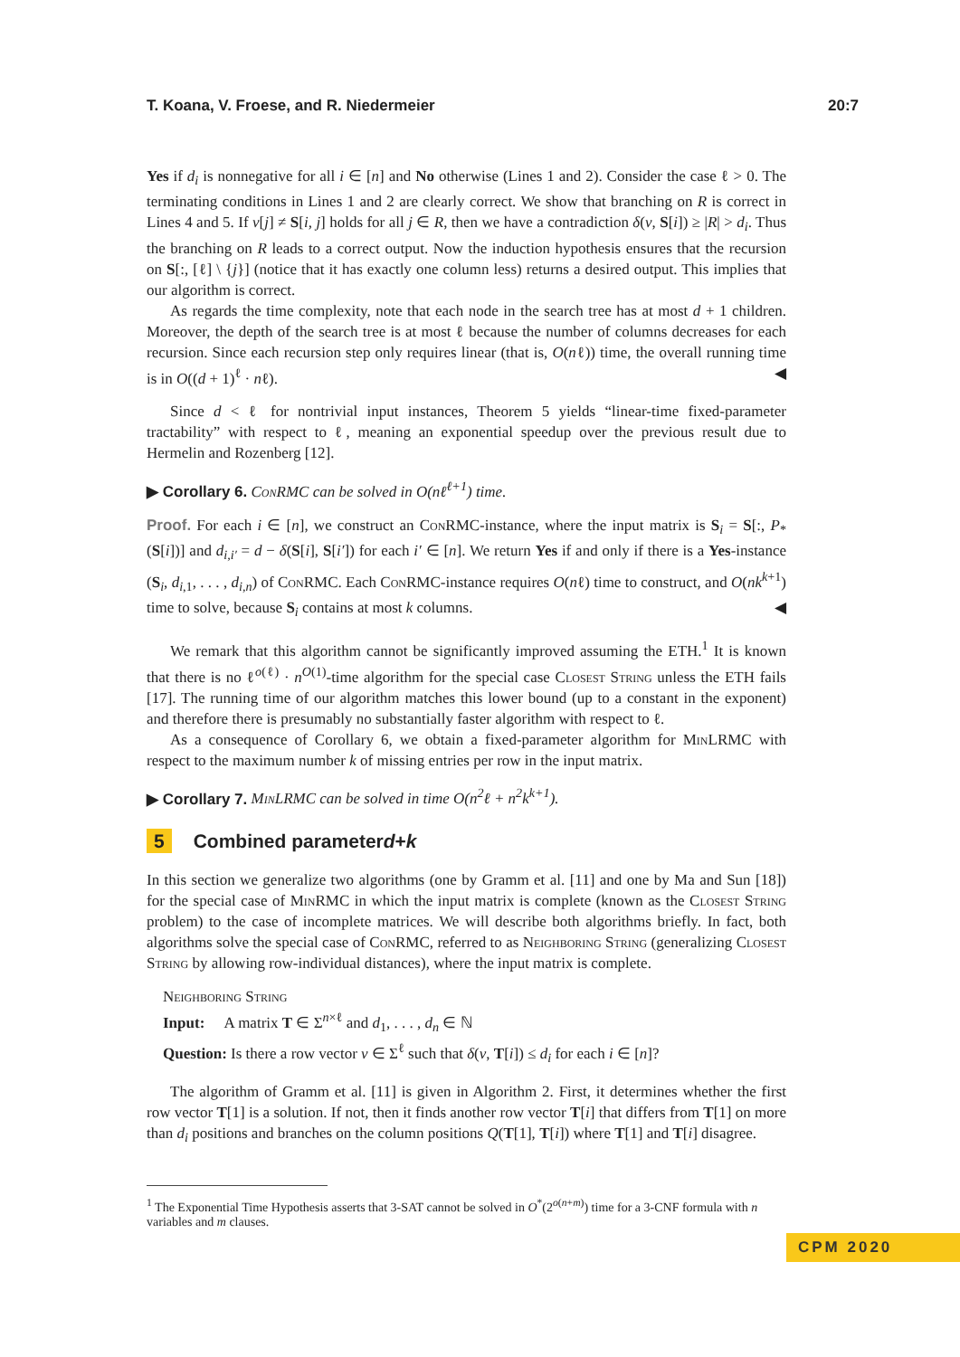T. Koana, V. Froese, and R. Niedermeier 20:7
Yes if d<sub>i</sub> is nonnegative for all i ∈ [n] and No otherwise (Lines 1 and 2). Consider the case ℓ > 0. The terminating conditions in Lines 1 and 2 are clearly correct. We show that branching on R is correct in Lines 4 and 5. If v[j] ≠ S[i, j] holds for all j ∈ R, then we have a contradiction δ(v, S[i]) ≥ |R| > d<sub>i</sub>. Thus the branching on R leads to a correct output. Now the induction hypothesis ensures that the recursion on S[:, [ℓ] \ {j}] (notice that it has exactly one column less) returns a desired output. This implies that our algorithm is correct.
As regards the time complexity, note that each node in the search tree has at most d + 1 children. Moreover, the depth of the search tree is at most ℓ because the number of columns decreases for each recursion. Since each recursion step only requires linear (that is, O(nℓ)) time, the overall running time is in O((d + 1)<sup>ℓ</sup> · nℓ). ◀
Since d < ℓ for nontrivial input instances, Theorem 5 yields “linear-time fixed-parameter tractability” with respect to ℓ, meaning an exponential speedup over the previous result due to Hermelin and Rozenberg [12].
▶ Corollary 6. ConRMC can be solved in O(nℓ<sup>ℓ+1</sup>) time.
Proof. For each i ∈ [n], we construct an ConRMC-instance, where the input matrix is S<sub>i</sub> = S[:, P<sub>*</sub>(S[i])] and d<sub>i,i′</sub> = d − δ(S[i], S[i′]) for each i′ ∈ [n]. We return Yes if and only if there is a Yes-instance (S<sub>i</sub>, d<sub>i,1</sub>, . . . , d<sub>i,n</sub>) of ConRMC. Each ConRMC-instance requires O(nℓ) time to construct, and O(nk<sup>k+1</sup>) time to solve, because S<sub>i</sub> contains at most k columns. ◀
We remark that this algorithm cannot be significantly improved assuming the ETH.<sup>1</sup> It is known that there is no ℓ<sup>o(ℓ)</sup> · n<sup>O(1)</sup>-time algorithm for the special case Closest String unless the ETH fails [17]. The running time of our algorithm matches this lower bound (up to a constant in the exponent) and therefore there is presumably no substantially faster algorithm with respect to ℓ.
As a consequence of Corollary 6, we obtain a fixed-parameter algorithm for MinLRMC with respect to the maximum number k of missing entries per row in the input matrix.
▶ Corollary 7. MinLRMC can be solved in time O(n<sup>2</sup>ℓ + n<sup>2</sup>k<sup>k+1</sup>).
5 Combined parameter d + k
In this section we generalize two algorithms (one by Gramm et al. [11] and one by Ma and Sun [18]) for the special case of MinRMC in which the input matrix is complete (known as the Closest String problem) to the case of incomplete matrices. We will describe both algorithms briefly. In fact, both algorithms solve the special case of ConRMC, referred to as Neighboring String (generalizing Closest String by allowing row-individual distances), where the input matrix is complete.
Neighboring String
Input: A matrix T ∈ Σ<sup>n×ℓ</sup> and d<sub>1</sub>, . . . , d<sub>n</sub> ∈ ℕ
Question: Is there a row vector v ∈ Σ<sup>ℓ</sup> such that δ(v, T[i]) ≤ d<sub>i</sub> for each i ∈ [n]?
The algorithm of Gramm et al. [11] is given in Algorithm 2. First, it determines whether the first row vector T[1] is a solution. If not, then it finds another row vector T[i] that differs from T[1] on more than d<sub>i</sub> positions and branches on the column positions Q(T[1], T[i]) where T[1] and T[i] disagree.
<sup>1</sup> The Exponential Time Hypothesis asserts that 3-SAT cannot be solved in O<sup>*</sup>(2<sup>o(n+m)</sup>) time for a 3-CNF formula with n variables and m clauses.
CPM 2020